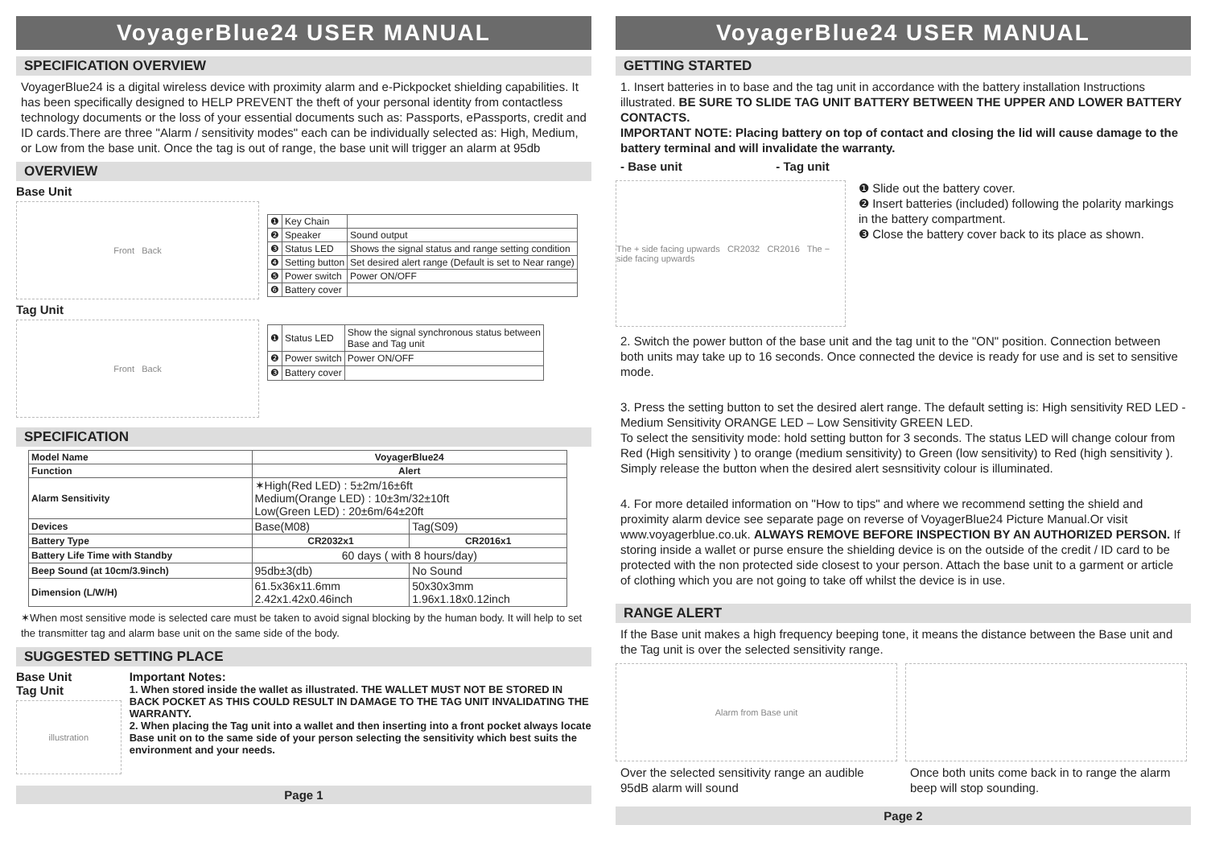VoyagerBlue24 USER MANUAL
SPECIFICATION OVERVIEW
VoyagerBlue24 is a digital wireless device with proximity alarm and e-Pickpocket shielding capabilities. It has been specifically designed to HELP PREVENT the theft of your personal identity from contactless technology documents or the loss of your essential documents such as: Passports, ePassports, credit and ID cards.There are three "Alarm / sensitivity modes" each can be individually selected as: High, Medium, or Low from the base unit. Once the tag is out of range, the base unit will trigger an alarm at 95db
OVERVIEW
Base Unit
Front Back
| ❶ | Key Chain | |
| ❷ | Speaker | Sound output |
| ❸ | Status LED | Shows the signal status and range setting condition |
| ❹ | Setting button | Set desired alert range (Default is set to Near range) |
| ❺ | Power switch | Power ON/OFF |
| ❻ | Battery cover | |
Tag Unit
Front Back
| ❶ | Status LED | Show the signal synchronous status between Base and Tag unit |
| ❷ | Power switch | Power ON/OFF |
| ❸ | Battery cover | |
SPECIFICATION
| Model Name | VoyagerBlue24 | |
| --- | --- | --- |
| Function | Alert | |
| Alarm Sensitivity | ✶High(Red LED) : 5±2m/16±6ft Medium(Orange LED) : 10±3m/32±10ft Low(Green LED) : 20±6m/64±20ft | |
| Devices | Base(M08) | Tag(S09) |
| Battery Type | CR2032x1 | CR2016x1 |
| Battery Life Time with Standby | 60 days ( with 8 hours/day) | |
| Beep Sound (at 10cm/3.9inch) | 95db±3(db) | No Sound |
| Dimension (L/W/H) | 61.5x36x11.6mm 2.42x1.42x0.46inch | 50x30x3mm 1.96x1.18x0.12inch |
✶When most sensitive mode is selected care must be taken to avoid signal blocking by the human body. It will help to set the transmitter tag and alarm base unit on the same side of the body.
SUGGESTED SETTING PLACE
Base Unit Tag Unit
illustration
Important Notes:
1. When stored inside the wallet as illustrated. THE WALLET MUST NOT BE STORED IN BACK POCKET AS THIS COULD RESULT IN DAMAGE TO THE TAG UNIT INVALIDATING THE WARRANTY.
2. When placing the Tag unit into a wallet and then inserting into a front pocket always locate Base unit on to the same side of your person selecting the sensitivity which best suits the environment and your needs.
Page 1
VoyagerBlue24 USER MANUAL
GETTING STARTED
1. Insert batteries in to base and the tag unit in accordance with the battery installation Instructions illustrated. BE SURE TO SLIDE TAG UNIT BATTERY BETWEEN THE UPPER AND LOWER BATTERY CONTACTS.
IMPORTANT NOTE: Placing battery on top of contact and closing the lid will cause damage to the battery terminal and will invalidate the warranty.
- Base unit - Tag unit
The + side facing upwards CR2032 CR2016 The − side facing upwards
❶ Slide out the battery cover.
❷ Insert batteries (included) following the polarity markings in the battery compartment.
❸ Close the battery cover back to its place as shown.
2. Switch the power button of the base unit and the tag unit to the "ON" position. Connection between both units may take up to 16 seconds. Once connected the device is ready for use and is set to sensitive mode.
3. Press the setting button to set the desired alert range. The default setting is: High sensitivity RED LED - Medium Sensitivity ORANGE LED – Low Sensitivity GREEN LED.
To select the sensitivity mode: hold setting button for 3 seconds. The status LED will change colour from Red (High sensitivity ) to orange (medium sensitivity) to Green (low sensitivity) to Red (high sensitivity ). Simply release the button when the desired alert sesnsitivity colour is illuminated.
4. For more detailed information on "How to tips" and where we recommend setting the shield and proximity alarm device see separate page on reverse of VoyagerBlue24 Picture Manual.Or visit www.voyagerblue.co.uk. ALWAYS REMOVE BEFORE INSPECTION BY AN AUTHORIZED PERSON. If storing inside a wallet or purse ensure the shielding device is on the outside of the credit / ID card to be protected with the non protected side closest to your person. Attach the base unit to a garment or article of clothing which you are not going to take off whilst the device is in use.
RANGE ALERT
If the Base unit makes a high frequency beeping tone, it means the distance between the Base unit and the Tag unit is over the selected sensitivity range.
Alarm from Base unit
Over the selected sensitivity range an audible 95dB alarm will sound
Once both units come back in to range the alarm beep will stop sounding.
Page 2